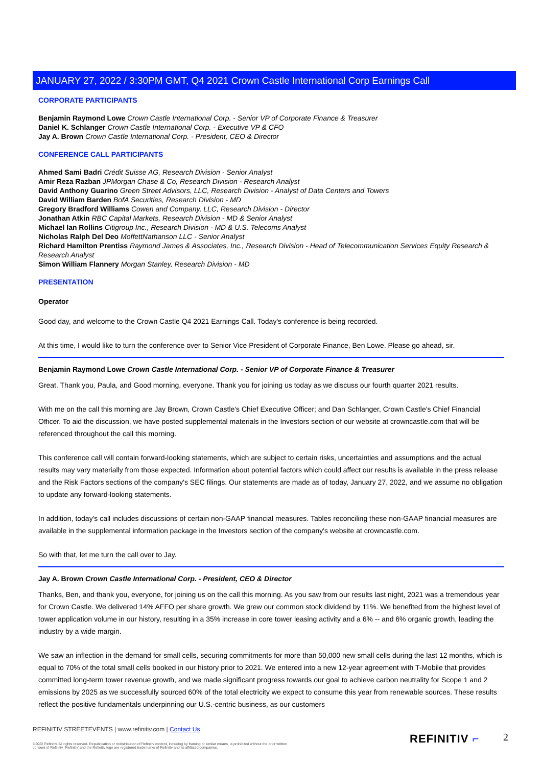JANUARY 27, 2022 / 3:30PM GMT, Q4 2021 Crown Castle International Corp Earnings Call
CORPORATE PARTICIPANTS
Benjamin Raymond Lowe Crown Castle International Corp. - Senior VP of Corporate Finance & Treasurer
Daniel K. Schlanger Crown Castle International Corp. - Executive VP & CFO
Jay A. Brown Crown Castle International Corp. - President, CEO & Director
CONFERENCE CALL PARTICIPANTS
Ahmed Sami Badri Crédit Suisse AG, Research Division - Senior Analyst
Amir Reza Razban JPMorgan Chase & Co, Research Division - Research Analyst
David Anthony Guarino Green Street Advisors, LLC, Research Division - Analyst of Data Centers and Towers
David William Barden BofA Securities, Research Division - MD
Gregory Bradford Williams Cowen and Company, LLC, Research Division - Director
Jonathan Atkin RBC Capital Markets, Research Division - MD & Senior Analyst
Michael Ian Rollins Citigroup Inc., Research Division - MD & U.S. Telecoms Analyst
Nicholas Ralph Del Deo MoffettNathanson LLC - Senior Analyst
Richard Hamilton Prentiss Raymond James & Associates, Inc., Research Division - Head of Telecommunication Services Equity Research & Research Analyst
Simon William Flannery Morgan Stanley, Research Division - MD
PRESENTATION
Operator
Good day, and welcome to the Crown Castle Q4 2021 Earnings Call. Today's conference is being recorded.
At this time, I would like to turn the conference over to Senior Vice President of Corporate Finance, Ben Lowe. Please go ahead, sir.
Benjamin Raymond Lowe Crown Castle International Corp. - Senior VP of Corporate Finance & Treasurer
Great. Thank you, Paula, and Good morning, everyone. Thank you for joining us today as we discuss our fourth quarter 2021 results.
With me on the call this morning are Jay Brown, Crown Castle's Chief Executive Officer; and Dan Schlanger, Crown Castle's Chief Financial Officer. To aid the discussion, we have posted supplemental materials in the Investors section of our website at crowncastle.com that will be referenced throughout the call this morning.
This conference call will contain forward-looking statements, which are subject to certain risks, uncertainties and assumptions and the actual results may vary materially from those expected. Information about potential factors which could affect our results is available in the press release and the Risk Factors sections of the company's SEC filings. Our statements are made as of today, January 27, 2022, and we assume no obligation to update any forward-looking statements.
In addition, today's call includes discussions of certain non-GAAP financial measures. Tables reconciling these non-GAAP financial measures are available in the supplemental information package in the Investors section of the company's website at crowncastle.com.
So with that, let me turn the call over to Jay.
Jay A. Brown Crown Castle International Corp. - President, CEO & Director
Thanks, Ben, and thank you, everyone, for joining us on the call this morning. As you saw from our results last night, 2021 was a tremendous year for Crown Castle. We delivered 14% AFFO per share growth. We grew our common stock dividend by 11%. We benefited from the highest level of tower application volume in our history, resulting in a 35% increase in core tower leasing activity and a 6% -- and 6% organic growth, leading the industry by a wide margin.
We saw an inflection in the demand for small cells, securing commitments for more than 50,000 new small cells during the last 12 months, which is equal to 70% of the total small cells booked in our history prior to 2021. We entered into a new 12-year agreement with T-Mobile that provides committed long-term tower revenue growth, and we made significant progress towards our goal to achieve carbon neutrality for Scope 1 and 2 emissions by 2025 as we successfully sourced 60% of the total electricity we expect to consume this year from renewable sources. These results reflect the positive fundamentals underpinning our U.S.-centric business, as our customers
REFINITIV STREETEVENTS | www.refinitiv.com | Contact Us
©2022 Refinitiv. All rights reserved. Republication or redistribution of Refinitiv content, including by framing or similar means, is prohibited without the prior written consent of Refinitiv. 'Refinitiv' and the Refinitiv logo are registered trademarks of Refinitiv and its affiliated companies.
REFINITIV ⌐ 2